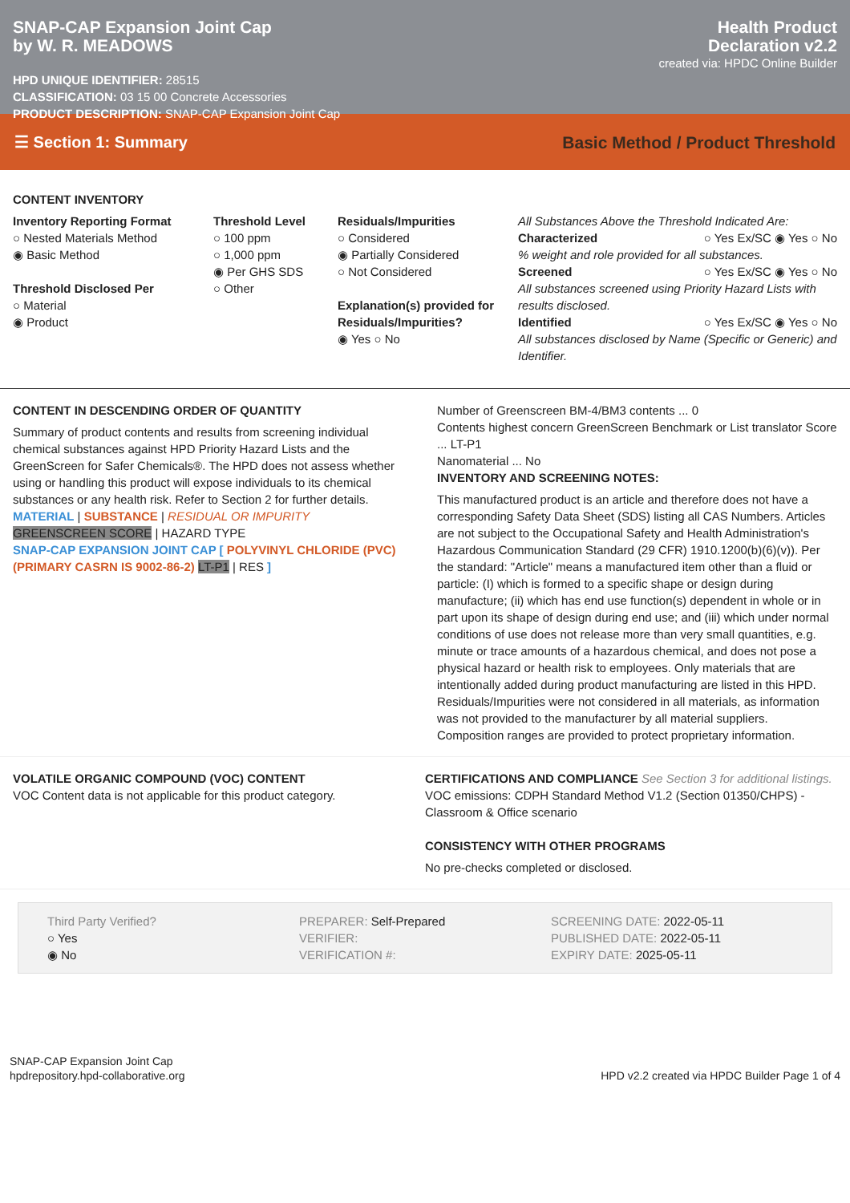SNAP-CAP Expansion Joint Cap
by W. R. MEADOWS
HPD UNIQUE IDENTIFIER: 28515
CLASSIFICATION: 03 15 00 Concrete Accessories
PRODUCT DESCRIPTION: SNAP-CAP Expansion Joint Cap
Health Product
Declaration v2.2
created via: HPDC Online Builder
☰ Section 1: Summary Basic Method / Product Threshold
CONTENT INVENTORY
Inventory Reporting Format
○ Nested Materials Method
◉ Basic Method
Threshold Disclosed Per
○ Material
◉ Product
Threshold Level
○ 100 ppm
○ 1,000 ppm
◉ Per GHS SDS
○ Other
Residuals/Impurities
○ Considered
◉ Partially Considered
○ Not Considered
Explanation(s) provided for Residuals/Impurities?
◉ Yes ○ No
All Substances Above the Threshold Indicated Are:
Characterized ○ Yes Ex/SC ◉ Yes ○ No
% weight and role provided for all substances.
Screened ○ Yes Ex/SC ◉ Yes ○ No
All substances screened using Priority Hazard Lists with results disclosed.
Identified ○ Yes Ex/SC ◉ Yes ○ No
All substances disclosed by Name (Specific or Generic) and Identifier.
CONTENT IN DESCENDING ORDER OF QUANTITY
Summary of product contents and results from screening individual chemical substances against HPD Priority Hazard Lists and the GreenScreen for Safer Chemicals®. The HPD does not assess whether using or handling this product will expose individuals to its chemical substances or any health risk. Refer to Section 2 for further details.
MATERIAL | SUBSTANCE | RESIDUAL OR IMPURITY
GREENSCREEN SCORE | HAZARD TYPE
SNAP-CAP EXPANSION JOINT CAP [ POLYVINYL CHLORIDE (PVC) (PRIMARY CASRN IS 9002-86-2) LT-P1 | RES ]
Number of Greenscreen BM-4/BM3 contents ... 0
Contents highest concern GreenScreen Benchmark or List translator Score ... LT-P1
Nanomaterial ... No
INVENTORY AND SCREENING NOTES:
This manufactured product is an article and therefore does not have a corresponding Safety Data Sheet (SDS) listing all CAS Numbers. Articles are not subject to the Occupational Safety and Health Administration's Hazardous Communication Standard (29 CFR) 1910.1200(b)(6)(v)). Per the standard: "Article" means a manufactured item other than a fluid or particle: (I) which is formed to a specific shape or design during manufacture; (ii) which has end use function(s) dependent in whole or in part upon its shape of design during end use; and (iii) which under normal conditions of use does not release more than very small quantities, e.g. minute or trace amounts of a hazardous chemical, and does not pose a physical hazard or health risk to employees. Only materials that are intentionally added during product manufacturing are listed in this HPD. Residuals/Impurities were not considered in all materials, as information was not provided to the manufacturer by all material suppliers. Composition ranges are provided to protect proprietary information.
VOLATILE ORGANIC COMPOUND (VOC) CONTENT
VOC Content data is not applicable for this product category.
CERTIFICATIONS AND COMPLIANCE See Section 3 for additional listings.
VOC emissions: CDPH Standard Method V1.2 (Section 01350/CHPS) - Classroom & Office scenario
CONSISTENCY WITH OTHER PROGRAMS
No pre-checks completed or disclosed.
Third Party Verified?
○ Yes
◉ No
PREPARER: Self-Prepared
VERIFIER:
VERIFICATION #:
SCREENING DATE: 2022-05-11
PUBLISHED DATE: 2022-05-11
EXPIRY DATE: 2025-05-11
SNAP-CAP Expansion Joint Cap
hpdrepository.hpd-collaborative.org
HPD v2.2 created via HPDC Builder Page 1 of 4